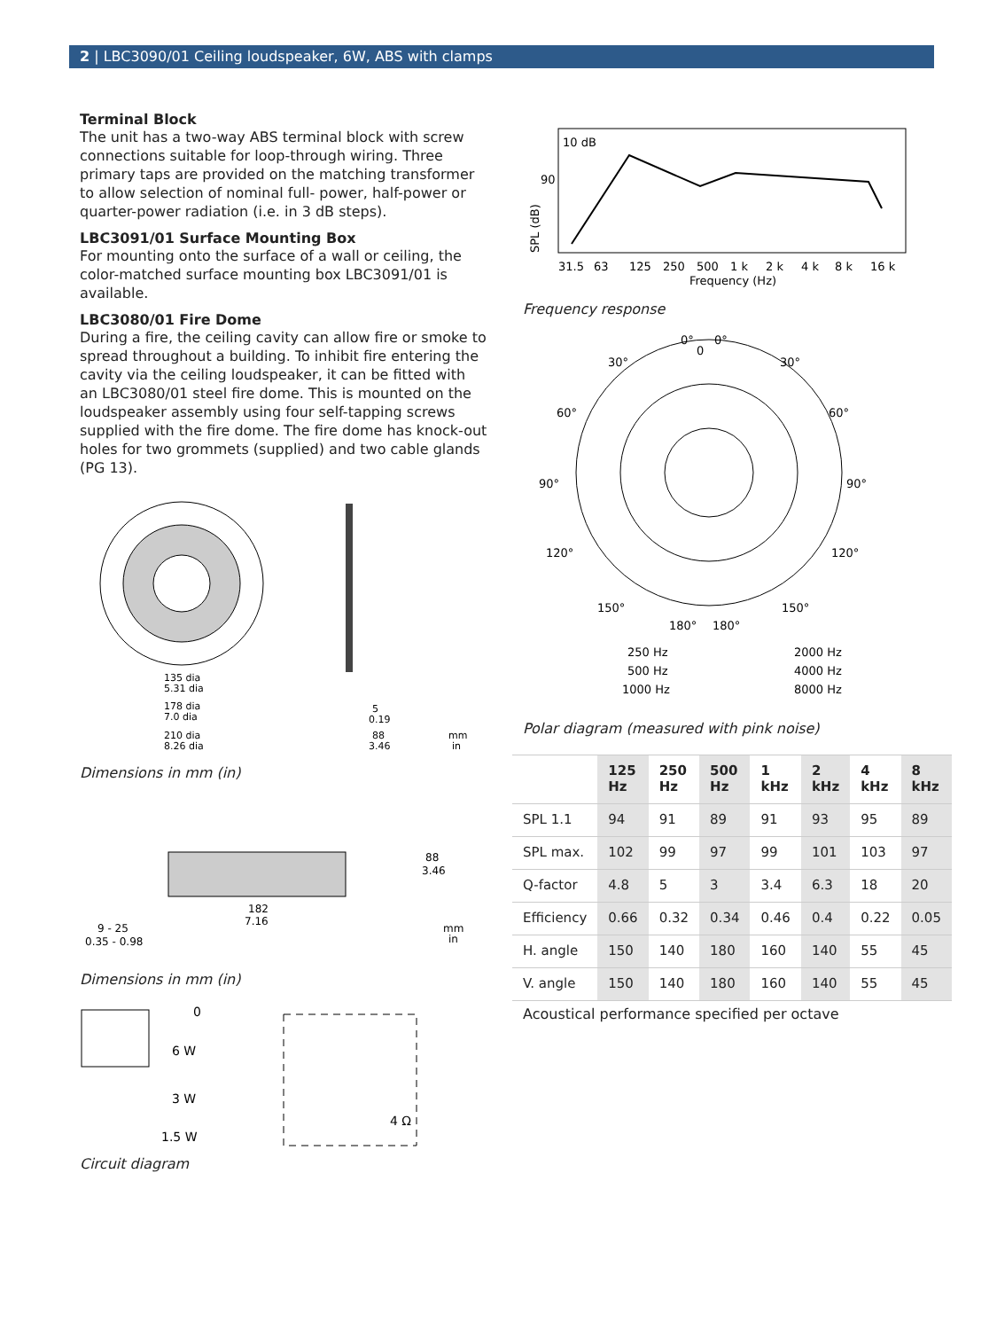2 | LBC3090/01 Ceiling loudspeaker, 6W, ABS with clamps
Terminal Block
The unit has a two-way ABS terminal block with screw connections suitable for loop-through wiring. Three primary taps are provided on the matching transformer to allow selection of nominal full- power, half-power or quarter-power radiation (i.e. in 3 dB steps).
LBC3091/01 Surface Mounting Box
For mounting onto the surface of a wall or ceiling, the color-matched surface mounting box LBC3091/01 is available.
LBC3080/01 Fire Dome
During a fire, the ceiling cavity can allow fire or smoke to spread throughout a building. To inhibit fire entering the cavity via the ceiling loudspeaker, it can be fitted with an LBC3080/01 steel fire dome. This is mounted on the loudspeaker assembly using four self-tapping screws supplied with the fire dome. The fire dome has knock-out holes for two grommets (supplied) and two cable glands (PG 13).
135 dia
5.31 dia
178 dia
7.0 dia
210 dia
8.26 dia
5
0.19
88
3.46
mm
in
Dimensions in mm (in)
182
7.16
88
3.46
9 - 25
0.35 - 0.98
mm
in
Dimensions in mm (in)
0
6 W
3 W
1.5 W
4 Ω
Circuit diagram
10 dB
90
SPL (dB)
31.5
63
125
250
500
1 k
2 k
4 k
8 k
16 k
Frequency (Hz)
Frequency response
0°
0°
0
30°
30°
60°
60°
90°
90°
120°
120°
150°
150°
180°
180°
250 Hz
2000 Hz
500 Hz
4000 Hz
1000 Hz
8000 Hz
Polar diagram (measured with pink noise)
| | 125 Hz | 250 Hz | 500 Hz | 1 kHz | 2 kHz | 4 kHz | 8 kHz |
| --- | --- | --- | --- | --- | --- | --- | --- |
| SPL 1.1 | 94 | 91 | 89 | 91 | 93 | 95 | 89 |
| SPL max. | 102 | 99 | 97 | 99 | 101 | 103 | 97 |
| Q-factor | 4.8 | 5 | 3 | 3.4 | 6.3 | 18 | 20 |
| Efficiency | 0.66 | 0.32 | 0.34 | 0.46 | 0.4 | 0.22 | 0.05 |
| H. angle | 150 | 140 | 180 | 160 | 140 | 55 | 45 |
| V. angle | 150 | 140 | 180 | 160 | 140 | 55 | 45 |
Acoustical performance specified per octave